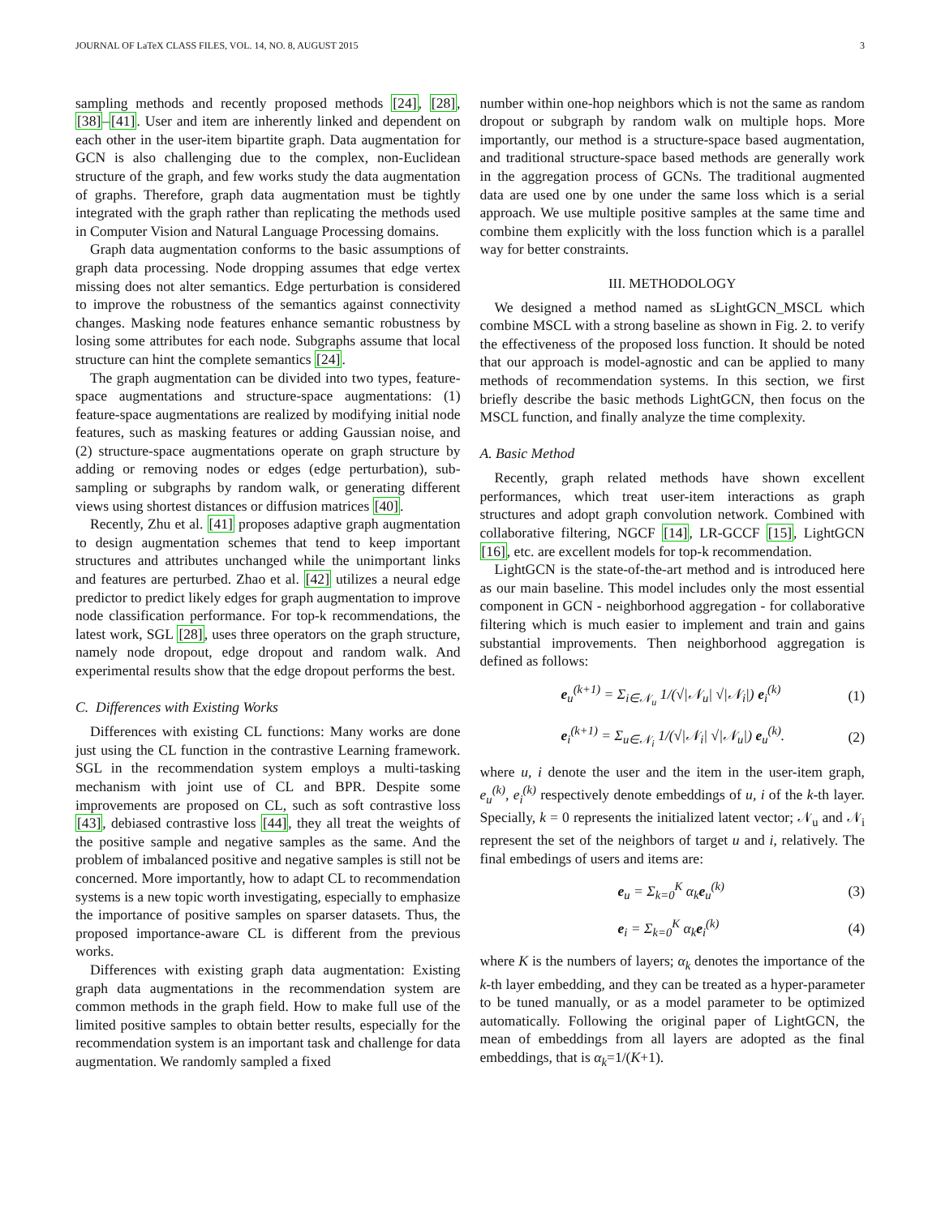JOURNAL OF LaTeX CLASS FILES, VOL. 14, NO. 8, AUGUST 2015 3
sampling methods and recently proposed methods [24], [28], [38]–[41]. User and item are inherently linked and dependent on each other in the user-item bipartite graph. Data augmentation for GCN is also challenging due to the complex, non-Euclidean structure of the graph, and few works study the data augmentation of graphs. Therefore, graph data augmentation must be tightly integrated with the graph rather than replicating the methods used in Computer Vision and Natural Language Processing domains.
Graph data augmentation conforms to the basic assumptions of graph data processing. Node dropping assumes that edge vertex missing does not alter semantics. Edge perturbation is considered to improve the robustness of the semantics against connectivity changes. Masking node features enhance semantic robustness by losing some attributes for each node. Subgraphs assume that local structure can hint the complete semantics [24].
The graph augmentation can be divided into two types, feature-space augmentations and structure-space augmentations: (1) feature-space augmentations are realized by modifying initial node features, such as masking features or adding Gaussian noise, and (2) structure-space augmentations operate on graph structure by adding or removing nodes or edges (edge perturbation), sub-sampling or subgraphs by random walk, or generating different views using shortest distances or diffusion matrices [40].
Recently, Zhu et al. [41] proposes adaptive graph augmentation to design augmentation schemes that tend to keep important structures and attributes unchanged while the unimportant links and features are perturbed. Zhao et al. [42] utilizes a neural edge predictor to predict likely edges for graph augmentation to improve node classification performance. For top-k recommendations, the latest work, SGL [28], uses three operators on the graph structure, namely node dropout, edge dropout and random walk. And experimental results show that the edge dropout performs the best.
C. Differences with Existing Works
Differences with existing CL functions: Many works are done just using the CL function in the contrastive Learning framework. SGL in the recommendation system employs a multi-tasking mechanism with joint use of CL and BPR. Despite some improvements are proposed on CL, such as soft contrastive loss [43], debiased contrastive loss [44], they all treat the weights of the positive sample and negative samples as the same. And the problem of imbalanced positive and negative samples is still not be concerned. More importantly, how to adapt CL to recommendation systems is a new topic worth investigating, especially to emphasize the importance of positive samples on sparser datasets. Thus, the proposed importance-aware CL is different from the previous works.
Differences with existing graph data augmentation: Existing graph data augmentations in the recommendation system are common methods in the graph field. How to make full use of the limited positive samples to obtain better results, especially for the recommendation system is an important task and challenge for data augmentation. We randomly sampled a fixed
number within one-hop neighbors which is not the same as random dropout or subgraph by random walk on multiple hops. More importantly, our method is a structure-space based augmentation, and traditional structure-space based methods are generally work in the aggregation process of GCNs. The traditional augmented data are used one by one under the same loss which is a serial approach. We use multiple positive samples at the same time and combine them explicitly with the loss function which is a parallel way for better constraints.
III. METHODOLOGY
We designed a method named as sLightGCN_MSCL which combine MSCL with a strong baseline as shown in Fig. 2. to verify the effectiveness of the proposed loss function. It should be noted that our approach is model-agnostic and can be applied to many methods of recommendation systems. In this section, we first briefly describe the basic methods LightGCN, then focus on the MSCL function, and finally analyze the time complexity.
A. Basic Method
Recently, graph related methods have shown excellent performances, which treat user-item interactions as graph structures and adopt graph convolution network. Combined with collaborative filtering, NGCF [14], LR-GCCF [15], LightGCN [16], etc. are excellent models for top-k recommendation.
LightGCN is the state-of-the-art method and is introduced here as our main baseline. This model includes only the most essential component in GCN - neighborhood aggregation - for collaborative filtering which is much easier to implement and train and gains substantial improvements. Then neighborhood aggregation is defined as follows:
e<sub>u</sub><sup>(k+1)</sup> = Σ<sub>i∈𝒩<sub>u</sub></sub> 1/(√|𝒩<sub>u</sub>| √|𝒩<sub>i</sub>|) e<sub>i</sub><sup>(k)</sup> (1)
e<sub>i</sub><sup>(k+1)</sup> = Σ<sub>u∈𝒩<sub>i</sub></sub> 1/(√|𝒩<sub>i</sub>| √|𝒩<sub>u</sub>|) e<sub>u</sub><sup>(k)</sup>. (2)
where u, i denote the user and the item in the user-item graph, e<sub>u</sub><sup>(k)</sup>, e<sub>i</sub><sup>(k)</sup> respectively denote embeddings of u, i of the k-th layer. Specially, k = 0 represents the initialized latent vector; 𝒩<sub>u</sub> and 𝒩<sub>i</sub> represent the set of the neighbors of target u and i, relatively. The final embedings of users and items are:
e<sub>u</sub> = Σ<sub>k=0</sub><sup>K</sup> α<sub>k</sub>e<sub>u</sub><sup>(k)</sup> (3)
e<sub>i</sub> = Σ<sub>k=0</sub><sup>K</sup> α<sub>k</sub>e<sub>i</sub><sup>(k)</sup> (4)
where K is the numbers of layers; α<sub>k</sub> denotes the importance of the k-th layer embedding, and they can be treated as a hyper-parameter to be tuned manually, or as a model parameter to be optimized automatically. Following the original paper of LightGCN, the mean of embeddings from all layers are adopted as the final embeddings, that is α<sub>k</sub>=1/(K+1).